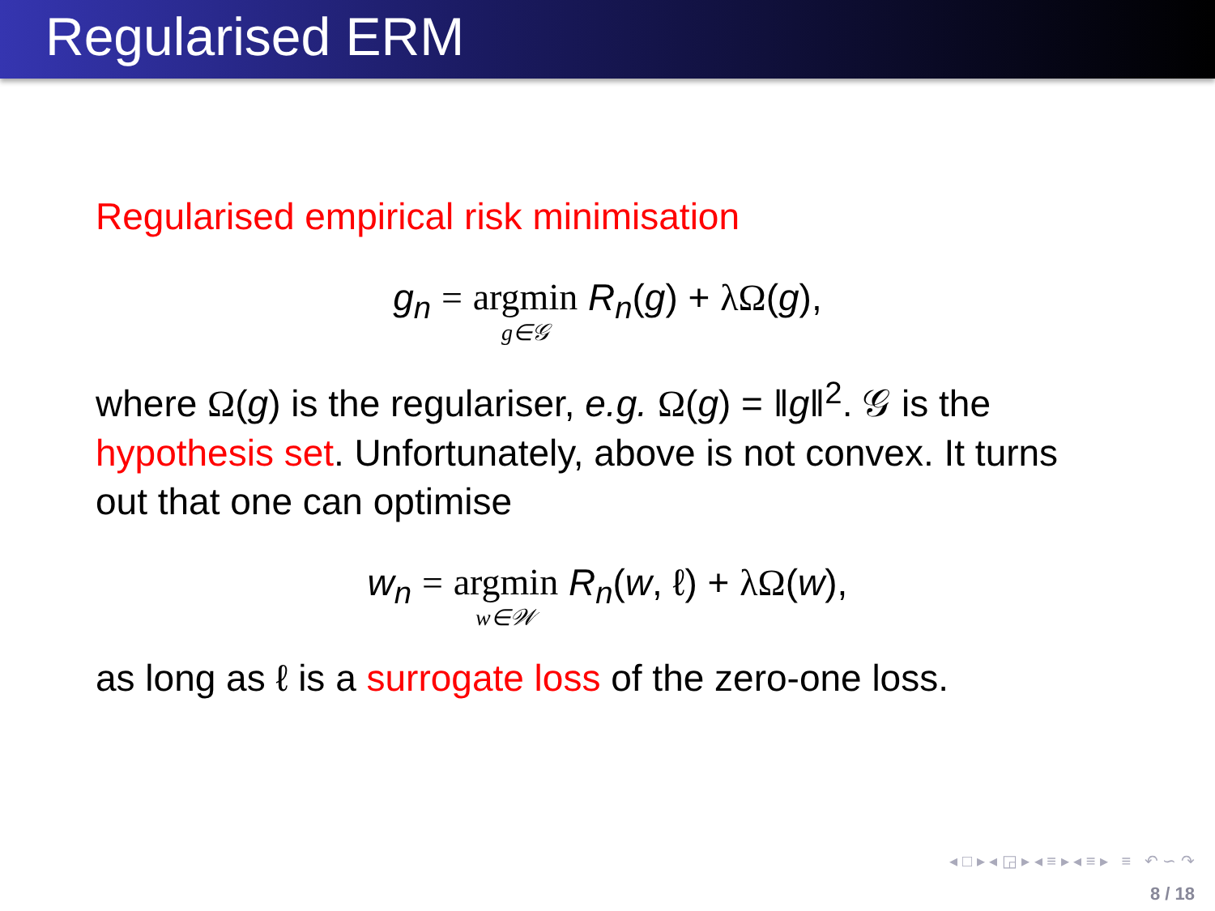Regularised ERM
Regularised empirical risk minimisation
g<sub>n</sub> = argmin g∈𝒢 R<sub>n</sub>(g) + λΩ(g),
where Ω(g) is the regulariser, e.g. Ω(g) = ‖g‖<sup>2</sup>. 𝒢 is the hypothesis set. Unfortunately, above is not convex. It turns out that one can optimise
w<sub>n</sub> = argmin w∈𝒲 R<sub>n</sub>(w, ℓ) + λΩ(w),
as long as ℓ is a surrogate loss of the zero-one loss.
◂ □ ▸ ◂ ◲ ▸ ◂ ≡ ▸ ◂ ≡ ▸ ≡ ↶ ∽ ↷
8 / 18